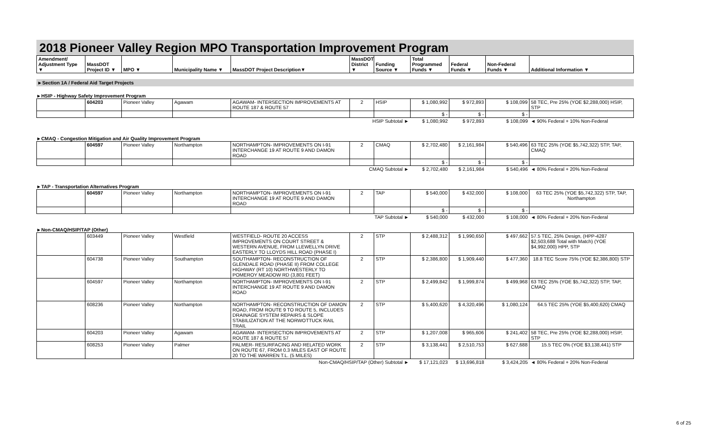2018 Pioneer Valley Region MPO Transportation Improvement Program
| Amendment/ Adjustment Type ▼ | MassDOT Project ID ▼ | MPO ▼ | Municipality Name ▼ | MassDOT Project Description▼ | MassDOT District ▼ | Funding Source ▼ | Total Programmed Funds ▼ | Federal Funds ▼ | Non-Federal Funds ▼ | Additional Information ▼ |
| --- | --- | --- | --- | --- | --- | --- | --- | --- | --- | --- |
►Section 1A / Federal Aid Target Projects
►HSIP - Highway Safety Improvement Program
| | 604203 | Pioneer Valley | Agawam | AGAWAM- INTERSECTION IMPROVEMENTS AT ROUTE 187 & ROUTE 57 | 2 | HSIP | $ 1,080,992 | $ 972,893 | $ 108,099 | 58 TEC, Pre 25% (YOE $2,288,000) HSIP, STP |
| | | | | | | | $ - | $ - | $ - | |
| HSIP Subtotal ► | | | | | | | $ 1,080,992 | $ 972,893 | $ 108,099 | ◄ 90% Federal + 10% Non-Federal |
►CMAQ - Congestion Mitigation and Air Quality Improvement Program
| | 604597 | Pioneer Valley | Northampton | NORTHAMPTON- IMPROVEMENTS ON I-91 INTERCHANGE 19 AT ROUTE 9 AND DAMON ROAD | 2 | CMAQ | $ 2,702,480 | $ 2,161,984 | $ 540,496 | 63 TEC 25% (YOE $5,742,322) STP, TAP, CMAQ |
| | | | | | | | $ - | $ - | $ - | |
| CMAQ Subtotal ► | | | | | | | $ 2,702,480 | $ 2,161,984 | $ 540,496 | ◄ 80% Federal + 20% Non-Federal |
►TAP - Transportation Alternatives Program
| | 604597 | Pioneer Valley | Northampton | NORTHAMPTON- IMPROVEMENTS ON I-91 INTERCHANGE 19 AT ROUTE 9 AND DAMON ROAD | 2 | TAP | $ 540,000 | $ 432,000 | $ 108,000 | 63 TEC 25% (YOE $5,742,322) STP, TAP, Northampton |
| | | | | | | | $ - | $ - | $ - | |
| TAP Subtotal ► | | | | | | | $ 540,000 | $ 432,000 | $ 108,000 | ◄ 80% Federal + 20% Non-Federal |
►Non-CMAQ/HSIP/TAP (Other)
| | 603449 | Pioneer Valley | Westfield | WESTFIELD- ROUTE 20 ACCESS IMPROVEMENTS ON COURT STREET & WESTERN AVENUE, FROM LLEWELLYN DRIVE EASTERLY TO LLOYDS HILL ROAD (PHASE I) | 2 | STP | $ 2,488,312 | $ 1,990,650 | $ 497,662 | 57.5 TEC, 25% Design, (HPP-4287 $2,503,688 Total with Match) (YOE $4,992,000) HPP, STP |
| | 604738 | Pioneer Valley | Southampton | SOUTHAMPTON- RECONSTRUCTION OF GLENDALE ROAD (PHASE II) FROM COLLEGE HIGHWAY (RT 10) NORTHWESTERLY TO POMEROY MEADOW RD (3,801 FEET) | 2 | STP | $ 2,386,800 | $ 1,909,440 | $ 477,360 | 18.8 TEC Score 75% (YOE $2,386,800) STP |
| | 604597 | Pioneer Valley | Northampton | NORTHAMPTON- IMPROVEMENTS ON I-91 INTERCHANGE 19 AT ROUTE 9 AND DAMON ROAD | 2 | STP | $ 2,499,842 | $ 1,999,874 | $ 499,968 | 63 TEC 25% (YOE $5,742,322) STP, TAP, CMAQ |
| | 608236 | Pioneer Valley | Northampton | NORTHAMPTON- RECONSTRUCTION OF DAMON ROAD, FROM ROUTE 9 TO ROUTE 5, INCLUDES DRAINAGE SYSTEM REPAIRS & SLOPE STABILIZATION AT THE NORWOTTUCK RAIL TRAIL | 2 | STP | $ 5,400,620 | $ 4,320,496 | $ 1,080,124 | 64.5 TEC 25% (YOE $5,400,620) CMAQ |
| | 604203 | Pioneer Valley | Agawam | AGAWAM- INTERSECTION IMPROVEMENTS AT ROUTE 187 & ROUTE 57 | 2 | STP | $ 1,207,008 | $ 965,606 | $ 241,402 | 58 TEC, Pre 25% (YOE $2,288,000) HSIP, STP |
| | 608253 | Pioneer Valley | Palmer | PALMER- RESURFACING AND RELATED WORK ON ROUTE 67, FROM 0.3 MILES EAST OF ROUTE 20 TO THE WARREN T.L. (5 MILES) | 2 | STP | $ 3,138,441 | $ 2,510,753 | $ 627,688 | 15.5 TEC 0% (YOE $3,138,441) STP |
| Non-CMAQ/HSIP/TAP (Other) Subtotal ► | | | | | | | $ 17,121,023 | $ 13,696,818 | $ 3,424,205 | ◄ 80% Federal + 20% Non-Federal |
6 of 25